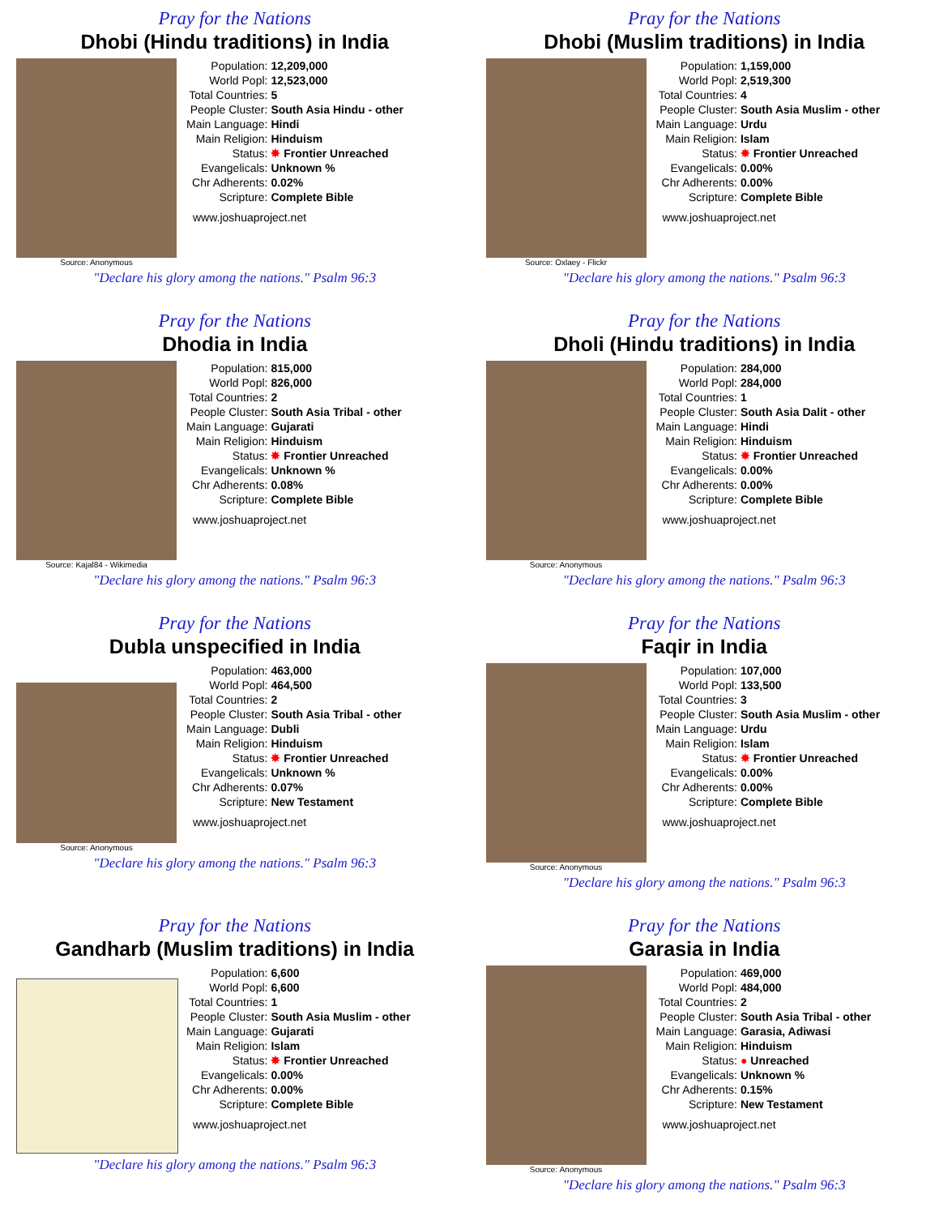Pray for the Nations
Dhobi (Hindu traditions) in India
Source: Anonymous
| Population: | 12,209,000 |
| World Popl: | 12,523,000 |
| Total Countries: | 5 |
| People Cluster: | South Asia Hindu - other |
| Main Language: | Hindi |
| Main Religion: | Hinduism |
| Status: | ✸ Frontier Unreached |
| Evangelicals: | Unknown % |
| Chr Adherents: | 0.02% |
| Scripture: | Complete Bible |
www.joshuaproject.net
"Declare his glory among the nations." Psalm 96:3
Pray for the Nations
Dhobi (Muslim traditions) in India
Source: Oxlaey - Flickr
| Population: | 1,159,000 |
| World Popl: | 2,519,300 |
| Total Countries: | 4 |
| People Cluster: | South Asia Muslim - other |
| Main Language: | Urdu |
| Main Religion: | Islam |
| Status: | ✸ Frontier Unreached |
| Evangelicals: | 0.00% |
| Chr Adherents: | 0.00% |
| Scripture: | Complete Bible |
www.joshuaproject.net
"Declare his glory among the nations." Psalm 96:3
Pray for the Nations
Dhodia in India
Source: Kajal84 - Wikimedia
| Population: | 815,000 |
| World Popl: | 826,000 |
| Total Countries: | 2 |
| People Cluster: | South Asia Tribal - other |
| Main Language: | Gujarati |
| Main Religion: | Hinduism |
| Status: | ✸ Frontier Unreached |
| Evangelicals: | Unknown % |
| Chr Adherents: | 0.08% |
| Scripture: | Complete Bible |
www.joshuaproject.net
"Declare his glory among the nations." Psalm 96:3
Pray for the Nations
Dholi (Hindu traditions) in India
Source: Anonymous
| Population: | 284,000 |
| World Popl: | 284,000 |
| Total Countries: | 1 |
| People Cluster: | South Asia Dalit - other |
| Main Language: | Hindi |
| Main Religion: | Hinduism |
| Status: | ✸ Frontier Unreached |
| Evangelicals: | 0.00% |
| Chr Adherents: | 0.00% |
| Scripture: | Complete Bible |
www.joshuaproject.net
"Declare his glory among the nations." Psalm 96:3
Pray for the Nations
Dubla unspecified in India
Source: Anonymous
| Population: | 463,000 |
| World Popl: | 464,500 |
| Total Countries: | 2 |
| People Cluster: | South Asia Tribal - other |
| Main Language: | Dubli |
| Main Religion: | Hinduism |
| Status: | ✸ Frontier Unreached |
| Evangelicals: | Unknown % |
| Chr Adherents: | 0.07% |
| Scripture: | New Testament |
www.joshuaproject.net
"Declare his glory among the nations." Psalm 96:3
Pray for the Nations
Faqir in India
Source: Anonymous
| Population: | 107,000 |
| World Popl: | 133,500 |
| Total Countries: | 3 |
| People Cluster: | South Asia Muslim - other |
| Main Language: | Urdu |
| Main Religion: | Islam |
| Status: | ✸ Frontier Unreached |
| Evangelicals: | 0.00% |
| Chr Adherents: | 0.00% |
| Scripture: | Complete Bible |
www.joshuaproject.net
"Declare his glory among the nations." Psalm 96:3
Pray for the Nations
Gandharb (Muslim traditions) in India
| Population: | 6,600 |
| World Popl: | 6,600 |
| Total Countries: | 1 |
| People Cluster: | South Asia Muslim - other |
| Main Language: | Gujarati |
| Main Religion: | Islam |
| Status: | ✸ Frontier Unreached |
| Evangelicals: | 0.00% |
| Chr Adherents: | 0.00% |
| Scripture: | Complete Bible |
www.joshuaproject.net
"Declare his glory among the nations." Psalm 96:3
Pray for the Nations
Garasia in India
Source: Anonymous
| Population: | 469,000 |
| World Popl: | 484,000 |
| Total Countries: | 2 |
| People Cluster: | South Asia Tribal - other |
| Main Language: | Garasia, Adiwasi |
| Main Religion: | Hinduism |
| Status: | ● Unreached |
| Evangelicals: | Unknown % |
| Chr Adherents: | 0.15% |
| Scripture: | New Testament |
www.joshuaproject.net
"Declare his glory among the nations." Psalm 96:3